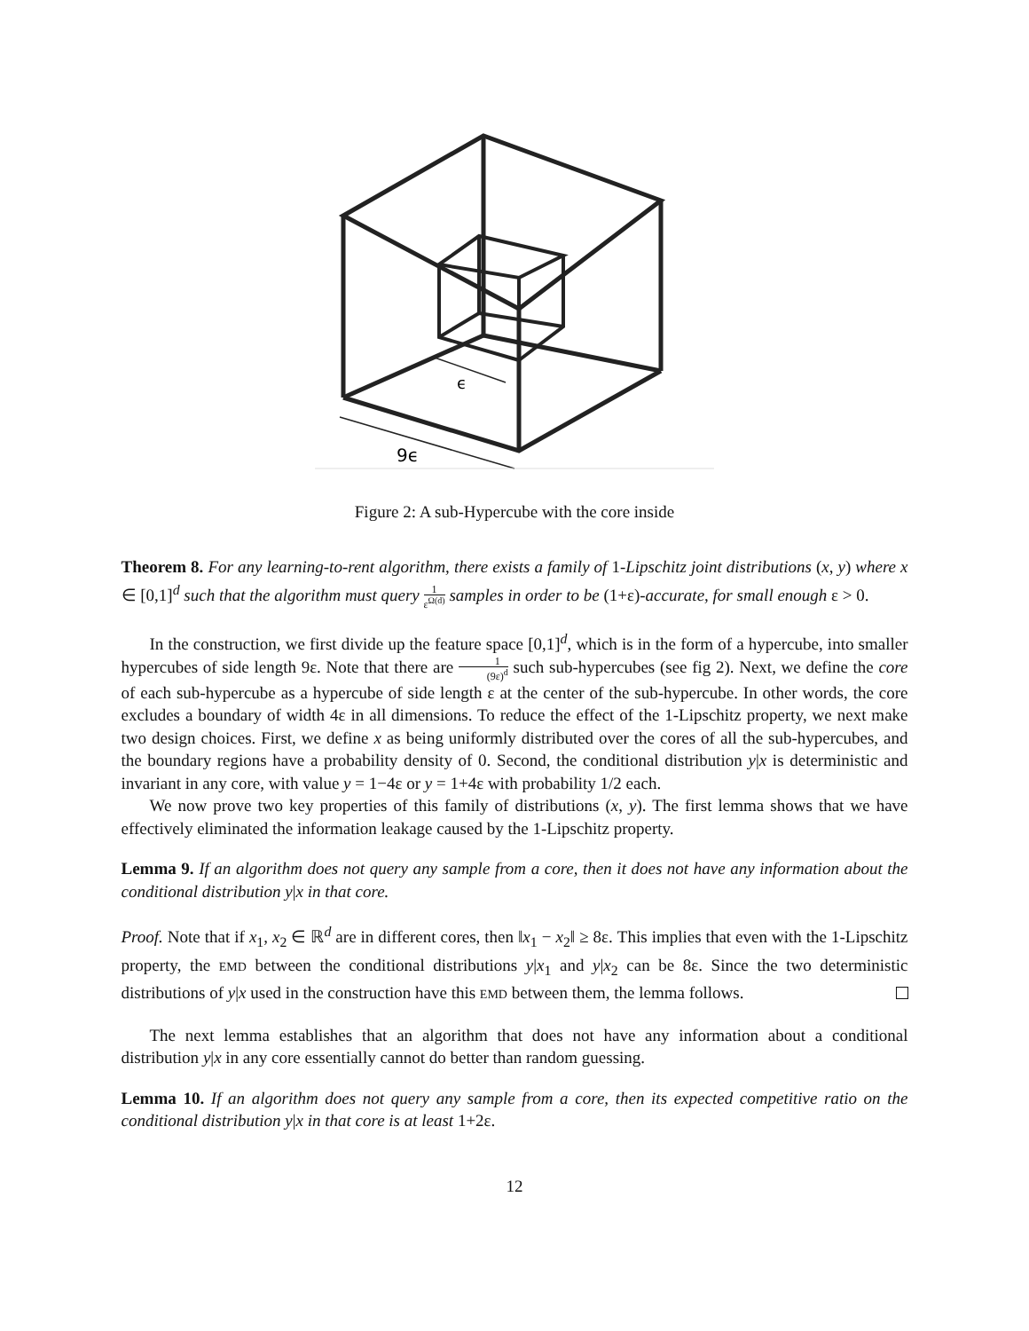ϵ
9ϵ
Figure 2: A sub-Hypercube with the core inside
Theorem 8. For any learning-to-rent algorithm, there exists a family of 1-Lipschitz joint distributions (x, y) where x ∈ [0,1]<sup>d</sup> such that the algorithm must query 1 ε<sup>Ω(d)</sup> samples in order to be (1+ε)-accurate, for small enough ε > 0.
In the construction, we first divide up the feature space [0,1]<sup>d</sup>, which is in the form of a hypercube, into smaller hypercubes of side length 9ε. Note that there are 1 (9ε)<sup>d</sup> such sub-hypercubes (see fig 2). Next, we define the core of each sub-hypercube as a hypercube of side length ε at the center of the sub-hypercube. In other words, the core excludes a boundary of width 4ε in all dimensions. To reduce the effect of the 1-Lipschitz property, we next make two design choices. First, we define x as being uniformly distributed over the cores of all the sub-hypercubes, and the boundary regions have a probability density of 0. Second, the conditional distribution y|x is deterministic and invariant in any core, with value y = 1−4ε or y = 1+4ε with probability 1/2 each.
We now prove two key properties of this family of distributions (x, y). The first lemma shows that we have effectively eliminated the information leakage caused by the 1-Lipschitz property.
Lemma 9. If an algorithm does not query any sample from a core, then it does not have any information about the conditional distribution y|x in that core.
Proof. Note that if x<sub>1</sub>, x<sub>2</sub> ∈ ℝ<sup>d</sup> are in different cores, then ‖x<sub>1</sub> − x<sub>2</sub>‖ ≥ 8ε. This implies that even with the 1-Lipschitz property, the EMD between the conditional distributions y|x<sub>1</sub> and y|x<sub>2</sub> can be 8ε. Since the two deterministic distributions of y|x used in the construction have this EMD between them, the lemma follows.
The next lemma establishes that an algorithm that does not have any information about a conditional distribution y|x in any core essentially cannot do better than random guessing.
Lemma 10. If an algorithm does not query any sample from a core, then its expected competitive ratio on the conditional distribution y|x in that core is at least 1+2ε.
12